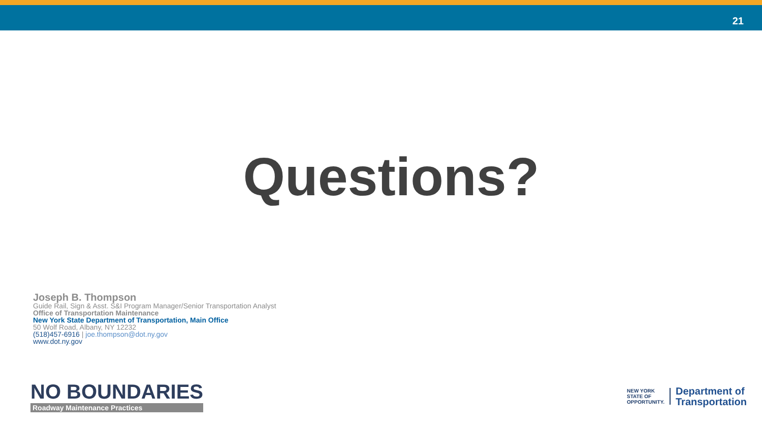21
Questions?
Joseph B. Thompson
Guide Rail, Sign & Asst. S&I Program Manager/Senior Transportation Analyst
Office of Transportation Maintenance
New York State Department of Transportation, Main Office
50 Wolf Road, Albany, NY 12232
(518)457-6916 | joe.thompson@dot.ny.gov
www.dot.ny.gov
NO BOUNDARIES
Roadway Maintenance Practices
NEW YORK
STATE OF
OPPORTUNITY.
Department of
Transportation